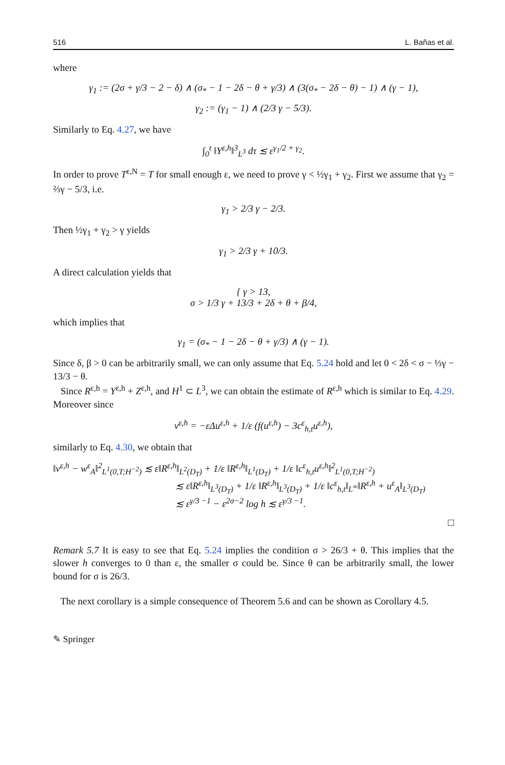516 L. Baňas et al.
where
γ<sub>1</sub> := (2σ + γ/3 − 2 − δ) ∧ (σ<sub>*</sub> − 1 − 2δ − θ + γ/3) ∧ (3(σ<sub>*</sub> − 2δ − θ) − 1) ∧ (γ − 1),
γ<sub>2</sub> := (γ<sub>1</sub> − 1) ∧ (2/3 γ − 5/3).
Similarly to Eq. 4.27, we have
∫<sub>0</sub><sup>t</sup> ‖Y<sup>ε,h</sup>‖<sup>3</sup><sub>L<sup>3</sup></sub> dτ ≲ ε<sup>γ<sub>1</sub>/2 + γ<sub>2</sub></sup>.
In order to prove T<sup>ε,N</sup> = T for small enough ε, we need to prove γ < ½γ<sub>1</sub> + γ<sub>2</sub>. First we assume that γ<sub>2</sub> = ⅔γ − 5/3, i.e.
γ<sub>1</sub> > 2/3 γ − 2/3.
Then ½γ<sub>1</sub> + γ<sub>2</sub> > γ yields
γ<sub>1</sub> > 2/3 γ + 10/3.
A direct calculation yields that
{ γ > 13,
σ > 1/3 γ + 13/3 + 2δ + θ + β/4,
which implies that
γ<sub>1</sub> = (σ<sub>*</sub> − 1 − 2δ − θ + γ/3) ∧ (γ − 1).
Since δ, β > 0 can be arbitrarily small, we can only assume that Eq. 5.24 hold and let 0 < 2δ < σ − ⅓γ − 13/3 − θ.
Since R<sup>ε,h</sup> = Y<sup>ε,h</sup> + Z<sup>ε,h</sup>, and H<sup>1</sup> ⊂ L<sup>3</sup>, we can obtain the estimate of R<sup>ε,h</sup> which is similar to Eq. 4.29. Moreover since
v<sup>ε,h</sup> = −εΔu<sup>ε,h</sup> + 1/ε (f(u<sup>ε,h</sup>) − 3c<sup>ε</sup><sub>h,t</sub>u<sup>ε,h</sup>),
similarly to Eq. 4.30, we obtain that
‖v<sup>ε,h</sup> − w<sup>ε</sup><sub>A</sub>‖<sup>2</sup><sub>L<sup>1</sup>(0,T;H<sup>−2</sup>)</sub> ≲ ε‖R<sup>ε,h</sup>‖<sub>L<sup>2</sup>(D<sub>T</sub>)</sub> + 1/ε ‖R<sup>ε,h</sup>‖<sub>L<sup>1</sup>(D<sub>T</sub>)</sub> + 1/ε ‖c<sup>ε</sup><sub>h,t</sub>u<sup>ε,h</sup>‖<sup>2</sup><sub>L<sup>1</sup>(0,T;H<sup>−2</sup>)</sub>
≲ ε‖R<sup>ε,h</sup>‖<sub>L<sup>3</sup>(D<sub>T</sub>)</sub> + 1/ε ‖R<sup>ε,h</sup>‖<sub>L<sup>3</sup>(D<sub>T</sub>)</sub> + 1/ε ‖c<sup>ε</sup><sub>h,t</sub>‖<sub>L<sup>∞</sup></sub>‖R<sup>ε,h</sup> + u<sup>ε</sup><sub>A</sub>‖<sub>L<sup>3</sup>(D<sub>T</sub>)</sub>
≲ ε<sup>γ/3 −1</sup> − ε<sup>2σ−2</sup> log h ≲ ε<sup>γ/3 −1</sup>.
□
Remark 5.7 It is easy to see that Eq. 5.24 implies the condition σ > 26/3 + θ. This implies that the slower h converges to 0 than ε, the smaller σ could be. Since θ can be arbitrarily small, the lower bound for σ is 26/3.
The next corollary is a simple consequence of Theorem 5.6 and can be shown as Corollary 4.5.
✎ Springer